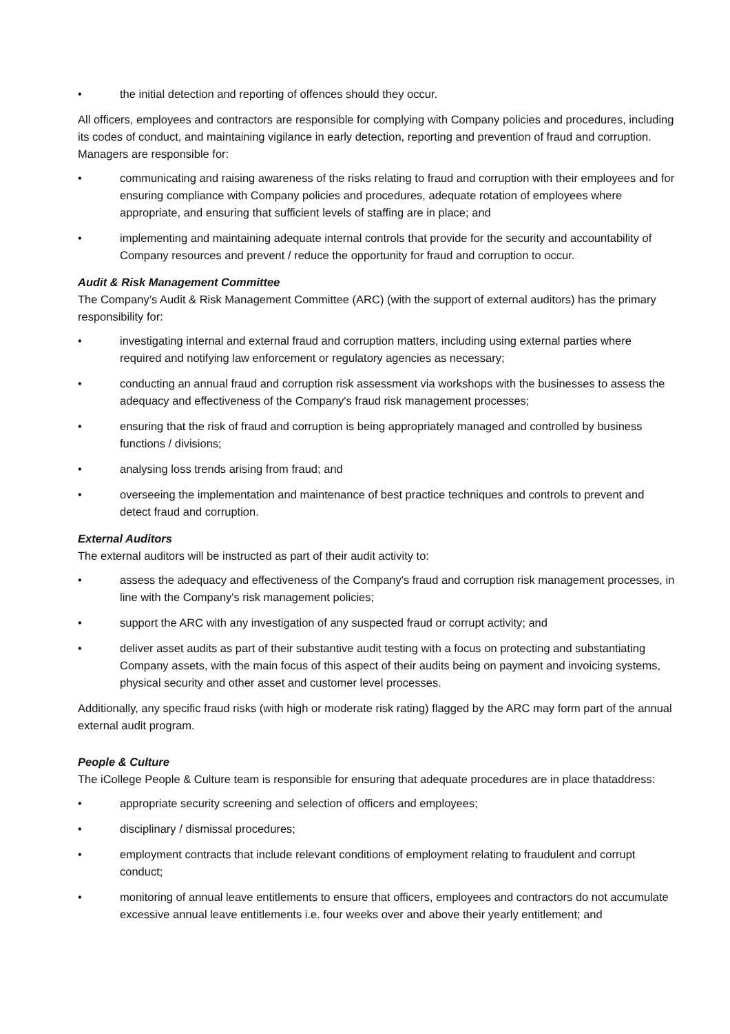• the initial detection and reporting of offences should they occur.
All officers, employees and contractors are responsible for complying with Company policies and procedures, including its codes of conduct, and maintaining vigilance in early detection, reporting and prevention of fraud and corruption.
Managers are responsible for:
• communicating and raising awareness of the risks relating to fraud and corruption with their employees and for ensuring compliance with Company policies and procedures, adequate rotation of employees where appropriate, and ensuring that sufficient levels of staffing are in place; and
• implementing and maintaining adequate internal controls that provide for the security and accountability of Company resources and prevent / reduce the opportunity for fraud and corruption to occur.
Audit & Risk Management Committee
The Company’s Audit & Risk Management Committee (ARC) (with the support of external auditors) has the primary responsibility for:
• investigating internal and external fraud and corruption matters, including using external parties where required and notifying law enforcement or regulatory agencies as necessary;
• conducting an annual fraud and corruption risk assessment via workshops with the businesses to assess the adequacy and effectiveness of the Company's fraud risk management processes;
• ensuring that the risk of fraud and corruption is being appropriately managed and controlled by business functions / divisions;
• analysing loss trends arising from fraud; and
• overseeing the implementation and maintenance of best practice techniques and controls to prevent and detect fraud and corruption.
External Auditors
The external auditors will be instructed as part of their audit activity to:
• assess the adequacy and effectiveness of the Company's fraud and corruption risk management processes, in line with the Company's risk management policies;
• support the ARC with any investigation of any suspected fraud or corrupt activity; and
• deliver asset audits as part of their substantive audit testing with a focus on protecting and substantiating Company assets, with the main focus of this aspect of their audits being on payment and invoicing systems, physical security and other asset and customer level processes.
Additionally, any specific fraud risks (with high or moderate risk rating) flagged by the ARC may form part of the annual external audit program.
People & Culture
The iCollege People & Culture team is responsible for ensuring that adequate procedures are in place thataddress:
• appropriate security screening and selection of officers and employees;
• disciplinary / dismissal procedures;
• employment contracts that include relevant conditions of employment relating to fraudulent and corrupt conduct;
• monitoring of annual leave entitlements to ensure that officers, employees and contractors do not accumulate excessive annual leave entitlements i.e. four weeks over and above their yearly entitlement; and